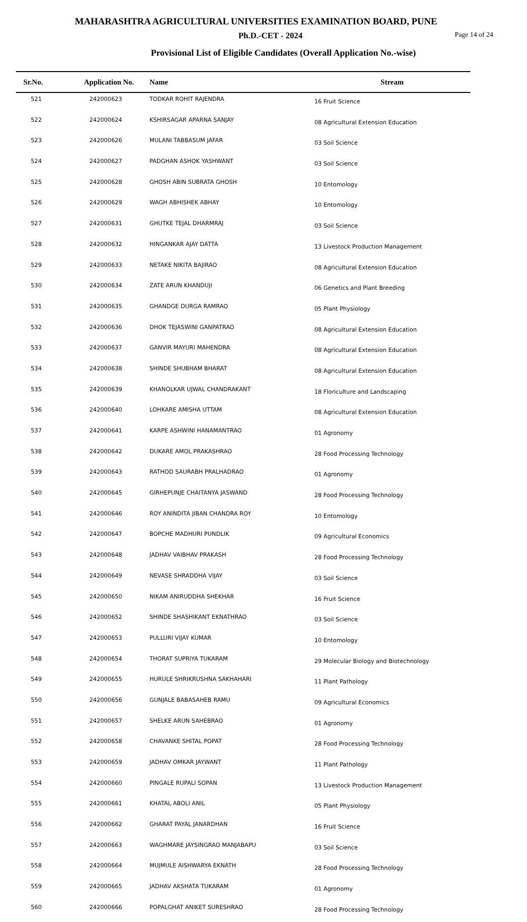MAHARASHTRA AGRICULTURAL UNIVERSITIES EXAMINATION BOARD, PUNE
Ph.D.-CET - 2024
Page 14 of 24
Provisional List of Eligible Candidates (Overall Application No.-wise)
| Sr.No. | Application No. | Name | Stream |
| --- | --- | --- | --- |
| 521 | 242000623 | TODKAR ROHIT RAJENDRA | 16 Fruit Science |
| 522 | 242000624 | KSHIRSAGAR APARNA SANJAY | 08 Agricultural Extension Education |
| 523 | 242000626 | MULANI TABBASUM JAFAR | 03 Soil Science |
| 524 | 242000627 | PADGHAN ASHOK YASHWANT | 03 Soil Science |
| 525 | 242000628 | GHOSH ABIN SUBRATA GHOSH | 10 Entomology |
| 526 | 242000629 | WAGH ABHISHEK ABHAY | 10 Entomology |
| 527 | 242000631 | GHUTKE TEJAL DHARMRAJ | 03 Soil Science |
| 528 | 242000632 | HINGANKAR AJAY DATTA | 13 Livestock Production Management |
| 529 | 242000633 | NETAKE NIKITA BAJIRAO | 08 Agricultural Extension Education |
| 530 | 242000634 | ZATE ARUN KHANDUJI | 06 Genetics and Plant Breeding |
| 531 | 242000635 | GHANDGE DURGA RAMRAO | 05 Plant Physiology |
| 532 | 242000636 | DHOK TEJASWINI GANPATRAO | 08 Agricultural Extension Education |
| 533 | 242000637 | GANVIR MAYURI MAHENDRA | 08 Agricultural Extension Education |
| 534 | 242000638 | SHINDE SHUBHAM BHARAT | 08 Agricultural Extension Education |
| 535 | 242000639 | KHANOLKAR UJWAL CHANDRAKANT | 18 Floriculture and Landscaping |
| 536 | 242000640 | LOHKARE AMISHA UTTAM | 08 Agricultural Extension Education |
| 537 | 242000641 | KARPE ASHWINI HANAMANTRAO | 01 Agronomy |
| 538 | 242000642 | DUKARE AMOL PRAKASHRAO | 28 Food Processing Technology |
| 539 | 242000643 | RATHOD SAURABH PRALHADRAO | 01 Agronomy |
| 540 | 242000645 | GIRHEPUNJE CHAITANYA JASWAND | 28 Food Processing Technology |
| 541 | 242000646 | ROY ANINDITA JIBAN CHANDRA ROY | 10 Entomology |
| 542 | 242000647 | BOPCHE MADHURI PUNDLIK | 09 Agricultural Economics |
| 543 | 242000648 | JADHAV VAIBHAV PRAKASH | 28 Food Processing Technology |
| 544 | 242000649 | NEVASE SHRADDHA VIJAY | 03 Soil Science |
| 545 | 242000650 | NIKAM ANIRUDDHA SHEKHAR | 16 Fruit Science |
| 546 | 242000652 | SHINDE SHASHIKANT EKNATHRAO | 03 Soil Science |
| 547 | 242000653 | PULLURI VIJAY KUMAR | 10 Entomology |
| 548 | 242000654 | THORAT SUPRIYA TUKARAM | 29 Molecular Biology and Biotechnology |
| 549 | 242000655 | HURULE SHRIKRUSHNA SAKHAHARI | 11 Plant Pathology |
| 550 | 242000656 | GUNJALE BABASAHEB RAMU | 09 Agricultural Economics |
| 551 | 242000657 | SHELKE ARUN SAHEBRAO | 01 Agronomy |
| 552 | 242000658 | CHAVANKE SHITAL POPAT | 28 Food Processing Technology |
| 553 | 242000659 | JADHAV OMKAR JAYWANT | 11 Plant Pathology |
| 554 | 242000660 | PINGALE RUPALI SOPAN | 13 Livestock Production Management |
| 555 | 242000661 | KHATAL ABOLI ANIL | 05 Plant Physiology |
| 556 | 242000662 | GHARAT PAYAL JANARDHAN | 16 Fruit Science |
| 557 | 242000663 | WAGHMARE JAYSINGRAO MANJABAPU | 03 Soil Science |
| 558 | 242000664 | MUJMULE AISHWARYA EKNATH | 28 Food Processing Technology |
| 559 | 242000665 | JADHAV AKSHATA TUKARAM | 01 Agronomy |
| 560 | 242000666 | POPALGHAT ANIKET SURESHRAO | 28 Food Processing Technology |